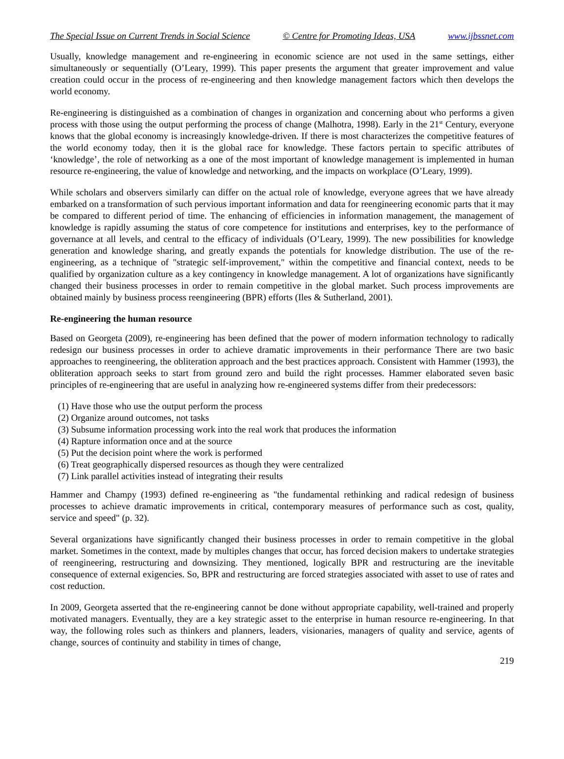The Special Issue on Current Trends in Social Science © Centre for Promoting Ideas, USA www.ijbssnet.com
Usually, knowledge management and re-engineering in economic science are not used in the same settings, either simultaneously or sequentially (O’Leary, 1999). This paper presents the argument that greater improvement and value creation could occur in the process of re-engineering and then knowledge management factors which then develops the world economy.
Re-engineering is distinguished as a combination of changes in organization and concerning about who performs a given process with those using the output performing the process of change (Malhotra, 1998). Early in the 21<sup>st</sup> Century, everyone knows that the global economy is increasingly knowledge-driven. If there is most characterizes the competitive features of the world economy today, then it is the global race for knowledge. These factors pertain to specific attributes of ‘knowledge’, the role of networking as a one of the most important of knowledge management is implemented in human resource re-engineering, the value of knowledge and networking, and the impacts on workplace (O’Leary, 1999).
While scholars and observers similarly can differ on the actual role of knowledge, everyone agrees that we have already embarked on a transformation of such pervious important information and data for reengineering economic parts that it may be compared to different period of time. The enhancing of efficiencies in information management, the management of knowledge is rapidly assuming the status of core competence for institutions and enterprises, key to the performance of governance at all levels, and central to the efficacy of individuals (O’Leary, 1999). The new possibilities for knowledge generation and knowledge sharing, and greatly expands the potentials for knowledge distribution. The use of the re-engineering, as a technique of "strategic self-improvement," within the competitive and financial context, needs to be qualified by organization culture as a key contingency in knowledge management. A lot of organizations have significantly changed their business processes in order to remain competitive in the global market. Such process improvements are obtained mainly by business process reengineering (BPR) efforts (Iles & Sutherland, 2001).
Re-engineering the human resource
Based on Georgeta (2009), re-engineering has been defined that the power of modern information technology to radically redesign our business processes in order to achieve dramatic improvements in their performance There are two basic approaches to reengineering, the obliteration approach and the best practices approach. Consistent with Hammer (1993), the obliteration approach seeks to start from ground zero and build the right processes. Hammer elaborated seven basic principles of re-engineering that are useful in analyzing how re-engineered systems differ from their predecessors:
(1) Have those who use the output perform the process
(2) Organize around outcomes, not tasks
(3) Subsume information processing work into the real work that produces the information
(4) Rapture information once and at the source
(5) Put the decision point where the work is performed
(6) Treat geographically dispersed resources as though they were centralized
(7) Link parallel activities instead of integrating their results
Hammer and Champy (1993) defined re-engineering as "the fundamental rethinking and radical redesign of business processes to achieve dramatic improvements in critical, contemporary measures of performance such as cost, quality, service and speed" (p. 32).
Several organizations have significantly changed their business processes in order to remain competitive in the global market. Sometimes in the context, made by multiples changes that occur, has forced decision makers to undertake strategies of reengineering, restructuring and downsizing. They mentioned, logically BPR and restructuring are the inevitable consequence of external exigencies. So, BPR and restructuring are forced strategies associated with asset to use of rates and cost reduction.
In 2009, Georgeta asserted that the re-engineering cannot be done without appropriate capability, well-trained and properly motivated managers. Eventually, they are a key strategic asset to the enterprise in human resource re-engineering. In that way, the following roles such as thinkers and planners, leaders, visionaries, managers of quality and service, agents of change, sources of continuity and stability in times of change,
219